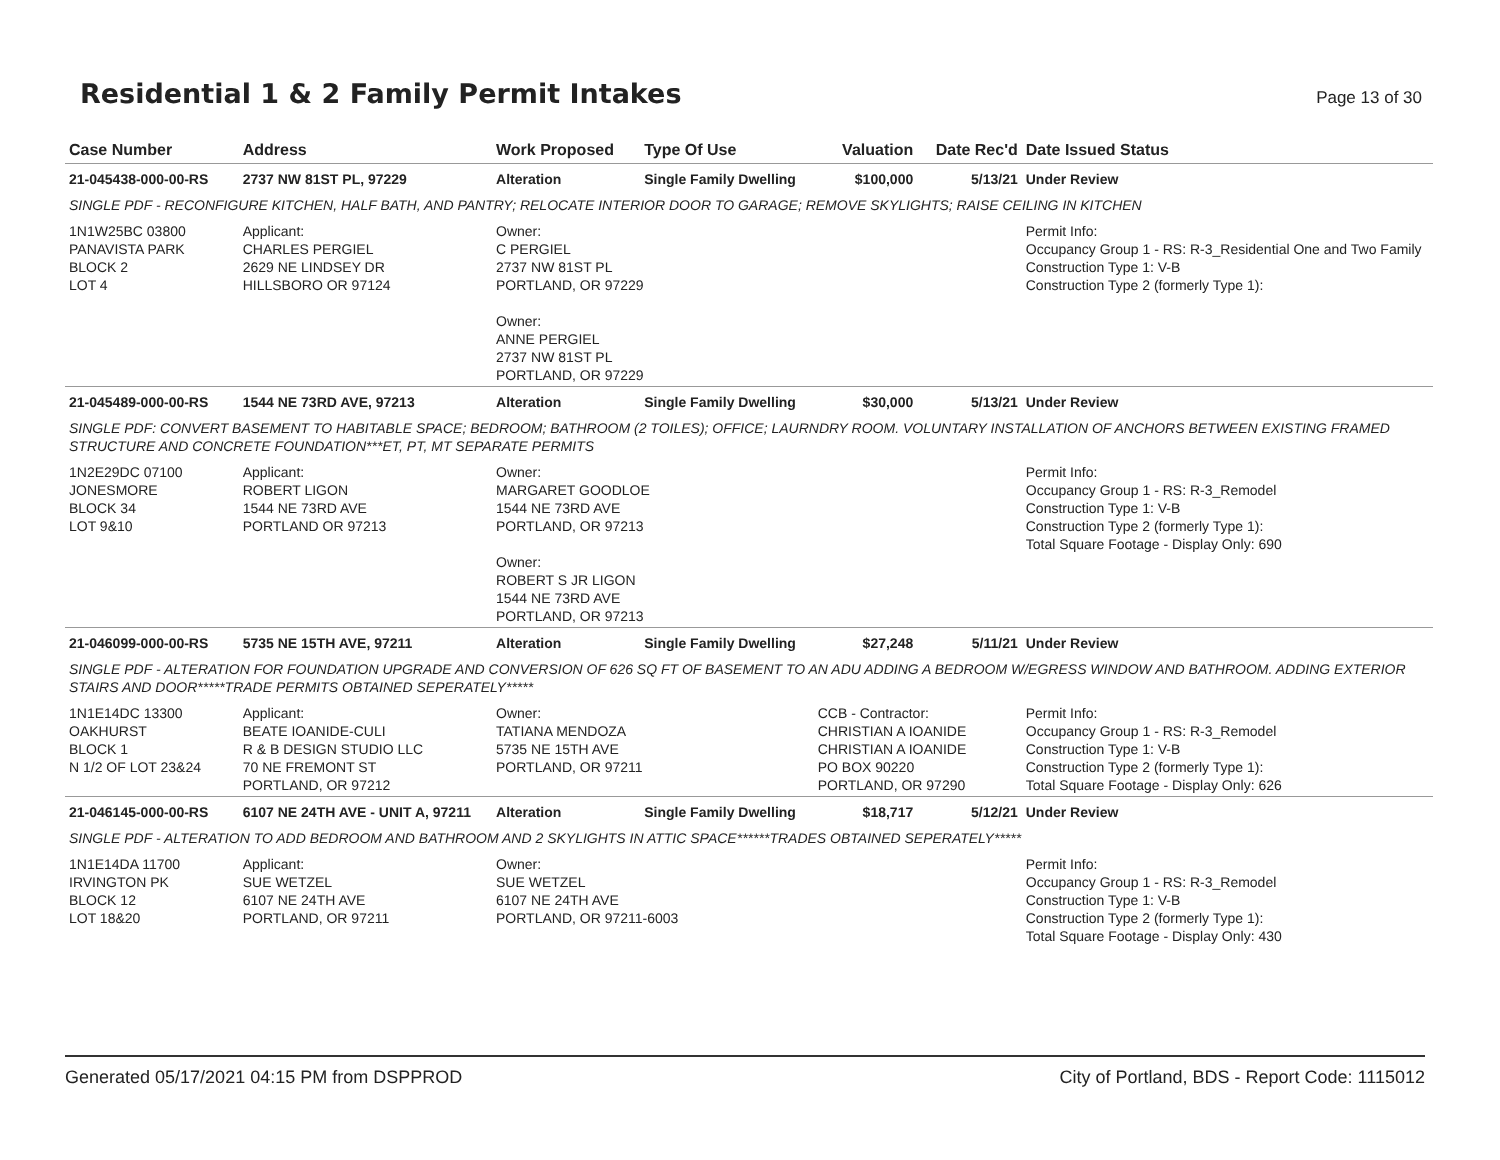Residential 1 & 2 Family Permit Intakes
Page 13 of 30
| Case Number | Address | Work Proposed | Type Of Use | Valuation | Date Rec'd | Date Issued Status |
| --- | --- | --- | --- | --- | --- | --- |
| 21-045438-000-00-RS | 2737 NW 81ST PL, 97229 | Alteration | Single Family Dwelling | $100,000 | 5/13/21 | Under Review |
| SINGLE PDF - RECONFIGURE KITCHEN, HALF BATH, AND PANTRY; RELOCATE INTERIOR DOOR TO GARAGE; REMOVE SKYLIGHTS; RAISE CEILING IN KITCHEN | | | | | | |
| 1N1W25BC 03800 PANAVISTA PARK BLOCK 2 LOT 4 | Applicant: CHARLES PERGIEL 2629 NE LINDSEY DR HILLSBORO OR 97124 | Owner: C PERGIEL 2737 NW 81ST PL PORTLAND, OR 97229 Owner: ANNE PERGIEL 2737 NW 81ST PL PORTLAND, OR 97229 | | | | Permit Info: Occupancy Group 1 - RS: R-3_Residential One and Two Family Construction Type 1: V-B Construction Type 2 (formerly Type 1): |
| 21-045489-000-00-RS | 1544 NE 73RD AVE, 97213 | Alteration | Single Family Dwelling | $30,000 | 5/13/21 | Under Review |
| SINGLE PDF: CONVERT BASEMENT TO HABITABLE SPACE; BEDROOM; BATHROOM (2 TOILES); OFFICE; LAURNDRY ROOM. VOLUNTARY INSTALLATION OF ANCHORS BETWEEN EXISTING FRAMED STRUCTURE AND CONCRETE FOUNDATION***ET, PT, MT SEPARATE PERMITS | | | | | | |
| 1N2E29DC 07100 JONESMORE BLOCK 34 LOT 9&10 | Applicant: ROBERT LIGON 1544 NE 73RD AVE PORTLAND OR 97213 | Owner: MARGARET GOODLOE 1544 NE 73RD AVE PORTLAND, OR 97213 Owner: ROBERT S JR LIGON 1544 NE 73RD AVE PORTLAND, OR 97213 | | | | Permit Info: Occupancy Group 1 - RS: R-3_Remodel Construction Type 1: V-B Construction Type 2 (formerly Type 1): Total Square Footage - Display Only: 690 |
| 21-046099-000-00-RS | 5735 NE 15TH AVE, 97211 | Alteration | Single Family Dwelling | $27,248 | 5/11/21 | Under Review |
| SINGLE PDF - ALTERATION FOR FOUNDATION UPGRADE AND CONVERSION OF 626 SQ FT OF BASEMENT TO AN ADU ADDING A BEDROOM W/EGRESS WINDOW AND BATHROOM. ADDING EXTERIOR STAIRS AND DOOR*****TRADE PERMITS OBTAINED SEPERATELY***** | | | | | | |
| 1N1E14DC 13300 OAKHURST BLOCK 1 N 1/2 OF LOT 23&24 | Applicant: BEATE IOANIDE-CULI R & B DESIGN STUDIO LLC 70 NE FREMONT ST PORTLAND, OR 97212 | Owner: TATIANA MENDOZA 5735 NE 15TH AVE PORTLAND, OR 97211 | | CCB - Contractor: CHRISTIAN A IOANIDE CHRISTIAN A IOANIDE PO BOX 90220 PORTLAND, OR 97290 | | Permit Info: Occupancy Group 1 - RS: R-3_Remodel Construction Type 1: V-B Construction Type 2 (formerly Type 1): Total Square Footage - Display Only: 626 |
| 21-046145-000-00-RS | 6107 NE 24TH AVE - UNIT A, 97211 | Alteration | Single Family Dwelling | $18,717 | 5/12/21 | Under Review |
| SINGLE PDF - ALTERATION TO ADD BEDROOM AND BATHROOM AND 2 SKYLIGHTS IN ATTIC SPACE******TRADES OBTAINED SEPERATELY***** | | | | | | |
| 1N1E14DA 11700 IRVINGTON PK BLOCK 12 LOT 18&20 | Applicant: SUE WETZEL 6107 NE 24TH AVE PORTLAND, OR 97211 | Owner: SUE WETZEL 6107 NE 24TH AVE PORTLAND, OR 97211-6003 | | | | Permit Info: Occupancy Group 1 - RS: R-3_Remodel Construction Type 1: V-B Construction Type 2 (formerly Type 1): Total Square Footage - Display Only: 430 |
Generated 05/17/2021 04:15 PM from DSPPROD City of Portland, BDS - Report Code: 1115012